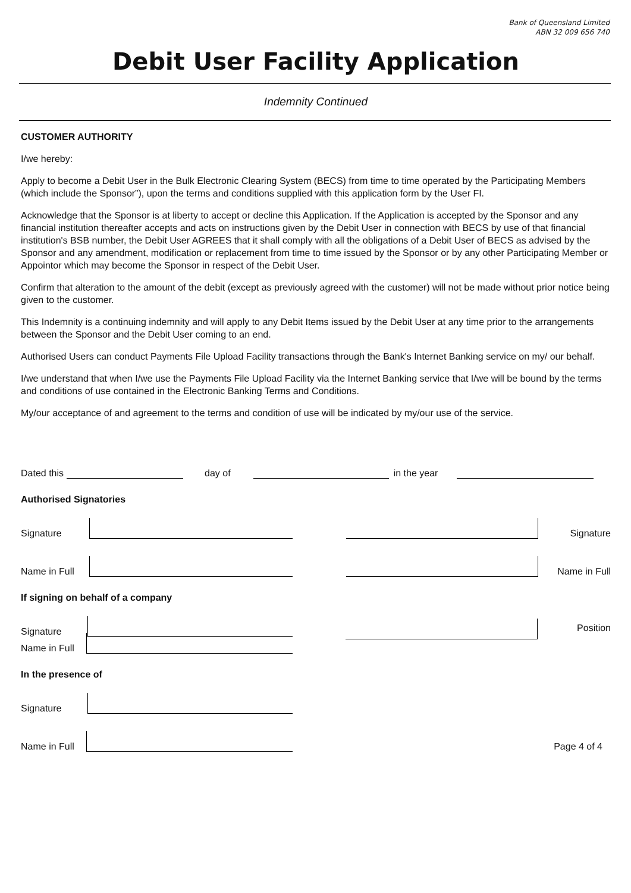Bank of Queensland Limited
ABN 32 009 656 740
Debit User Facility Application
Indemnity Continued
CUSTOMER AUTHORITY
I/we hereby:
Apply to become a Debit User in the Bulk Electronic Clearing System (BECS) from time to time operated by the Participating Members (which include the Sponsor”), upon the terms and conditions supplied with this application form by the User FI.
Acknowledge that the Sponsor is at liberty to accept or decline this Application. If the Application is accepted by the Sponsor and any financial institution thereafter accepts and acts on instructions given by the Debit User in connection with BECS by use of that financial institution's BSB number, the Debit User AGREES that it shall comply with all the obligations of a Debit User of BECS as advised by the Sponsor and any amendment, modification or replacement from time to time issued by the Sponsor or by any other Participating Member or Appointor which may become the Sponsor in respect of the Debit User.
Confirm that alteration to the amount of the debit (except as previously agreed with the customer) will not be made without prior notice being given to the customer.
This Indemnity is a continuing indemnity and will apply to any Debit Items issued by the Debit User at any time prior to the arrangements between the Sponsor and the Debit User coming to an end.
Authorised Users can conduct Payments File Upload Facility transactions through the Bank's Internet Banking service on my/ our behalf.
I/we understand that when I/we use the Payments File Upload Facility via the Internet Banking service that I/we will be bound by the terms and conditions of use contained in the Electronic Banking Terms and Conditions.
My/our acceptance of and agreement to the terms and condition of use will be indicated by my/our use of the service.
Dated this
day of
in the year
Authorised Signatories
Signature
Signature
Name in Full
Name in Full
If signing on behalf of a company
Signature
Position
Name in Full
In the presence of
Signature
Name in Full
Page 4 of 4